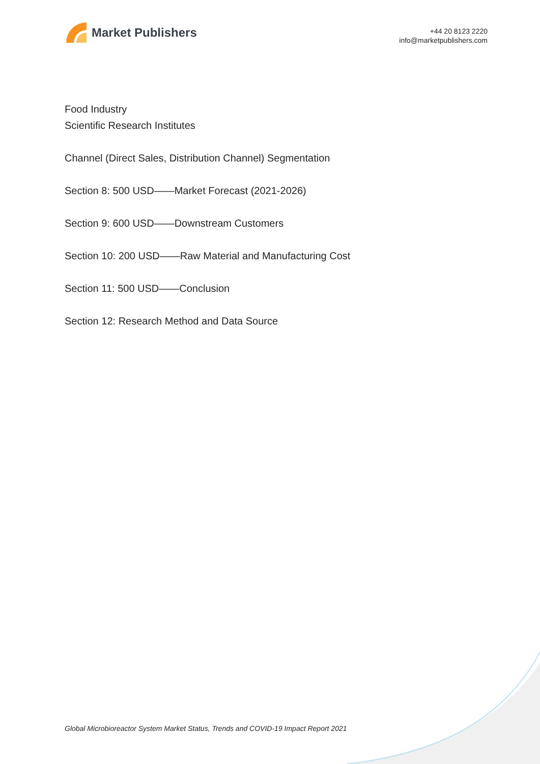Market Publishers
+44 20 8123 2220
info@marketpublishers.com
Food Industry
Scientific Research Institutes
Channel (Direct Sales, Distribution Channel) Segmentation
Section 8: 500 USD——Market Forecast (2021-2026)
Section 9: 600 USD——Downstream Customers
Section 10: 200 USD——Raw Material and Manufacturing Cost
Section 11: 500 USD——Conclusion
Section 12: Research Method and Data Source
Global Microbioreactor System Market Status, Trends and COVID-19 Impact Report 2021